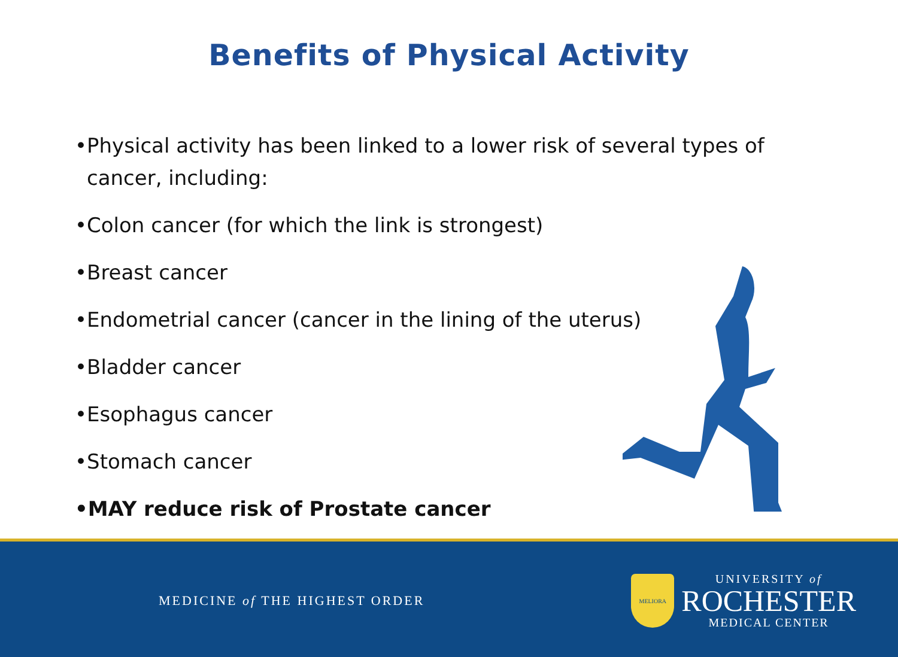Benefits of Physical Activity
•Physical activity has been linked to a lower risk of several types of cancer, including:
•Colon cancer (for which the link is strongest)
•Breast cancer
•Endometrial cancer (cancer in the lining of the uterus)
•Bladder cancer
•Esophagus cancer
•Stomach cancer
•MAY reduce risk of Prostate cancer
MEDICINE of THE HIGHEST ORDER
MELIORA
UNIVERSITY of
ROCHESTER
MEDICAL CENTER